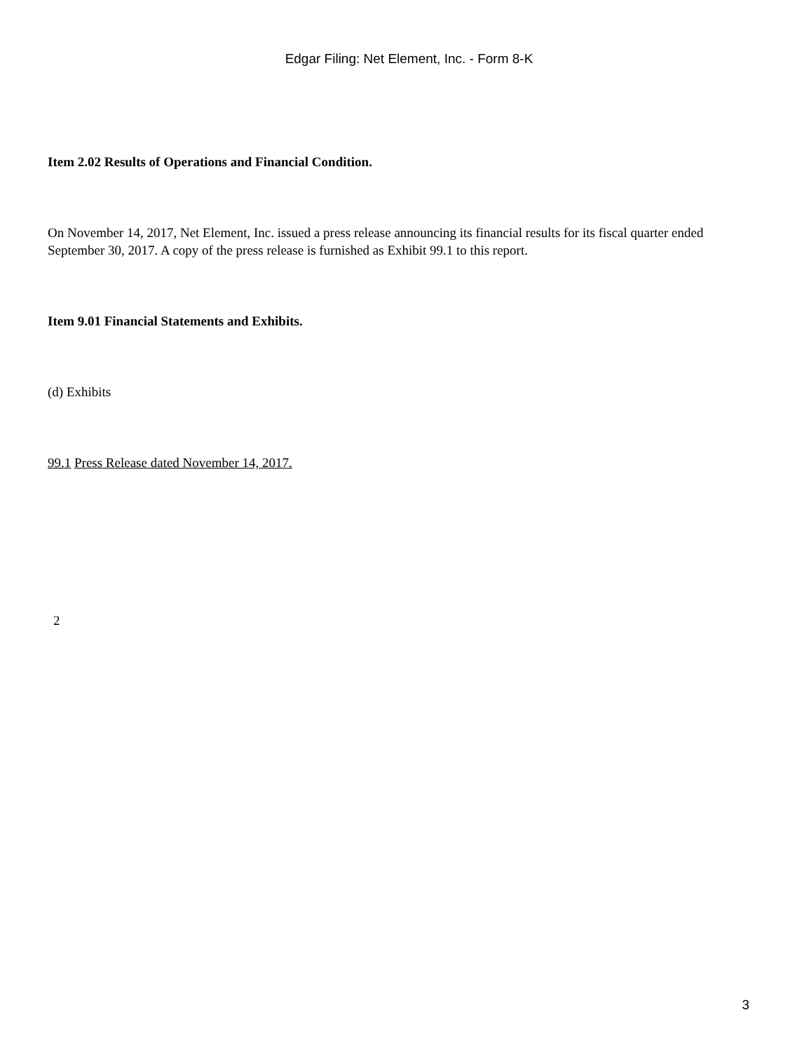Edgar Filing: Net Element, Inc. - Form 8-K
Item 2.02 Results of Operations and Financial Condition.
On November 14, 2017, Net Element, Inc. issued a press release announcing its financial results for its fiscal quarter ended September 30, 2017. A copy of the press release is furnished as Exhibit 99.1 to this report.
Item 9.01 Financial Statements and Exhibits.
(d) Exhibits
99.1 Press Release dated November 14, 2017.
2
3